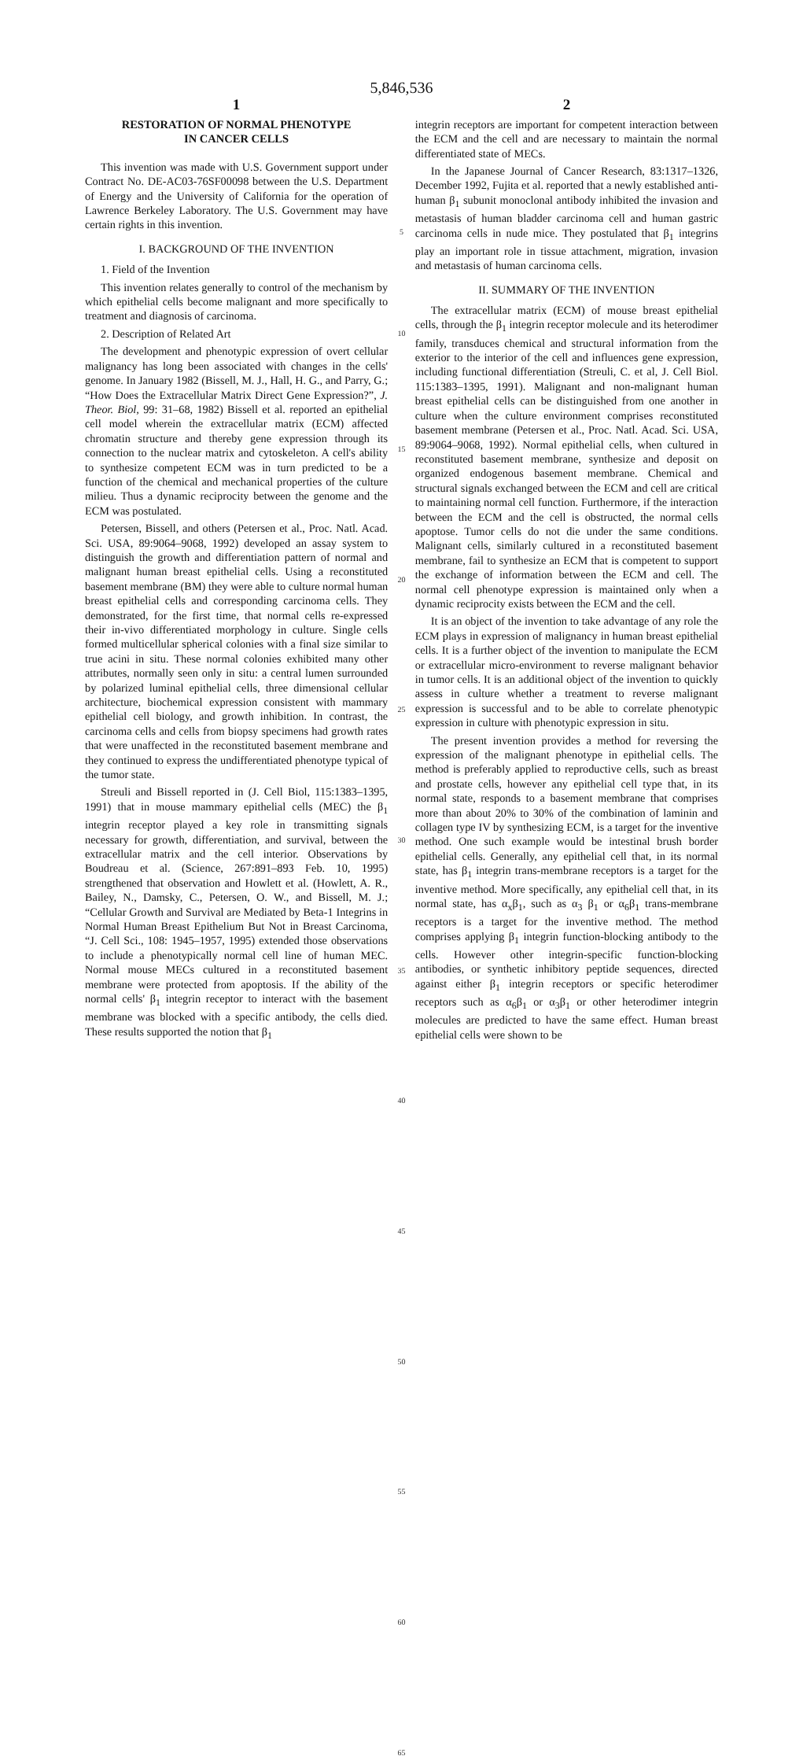5,846,536
1
RESTORATION OF NORMAL PHENOTYPE
IN CANCER CELLS
This invention was made with U.S. Government support under Contract No. DE-AC03-76SF00098 between the U.S. Department of Energy and the University of California for the operation of Lawrence Berkeley Laboratory. The U.S. Government may have certain rights in this invention.
I. BACKGROUND OF THE INVENTION
1. Field of the Invention
This invention relates generally to control of the mechanism by which epithelial cells become malignant and more specifically to treatment and diagnosis of carcinoma.
2. Description of Related Art
The development and phenotypic expression of overt cellular malignancy has long been associated with changes in the cells' genome. In January 1982 (Bissell, M. J., Hall, H. G., and Parry, G.; “How Does the Extracellular Matrix Direct Gene Expression?”, J. Theor. Biol, 99: 31–68, 1982) Bissell et al. reported an epithelial cell model wherein the extracellular matrix (ECM) affected chromatin structure and thereby gene expression through its connection to the nuclear matrix and cytoskeleton. A cell's ability to synthesize competent ECM was in turn predicted to be a function of the chemical and mechanical properties of the culture milieu. Thus a dynamic reciprocity between the genome and the ECM was postulated.
Petersen, Bissell, and others (Petersen et al., Proc. Natl. Acad. Sci. USA, 89:9064–9068, 1992) developed an assay system to distinguish the growth and differentiation pattern of normal and malignant human breast epithelial cells. Using a reconstituted basement membrane (BM) they were able to culture normal human breast epithelial cells and corresponding carcinoma cells. They demonstrated, for the first time, that normal cells re-expressed their in-vivo differentiated morphology in culture. Single cells formed multicellular spherical colonies with a final size similar to true acini in situ. These normal colonies exhibited many other attributes, normally seen only in situ: a central lumen surrounded by polarized luminal epithelial cells, three dimensional cellular architecture, biochemical expression consistent with mammary epithelial cell biology, and growth inhibition. In contrast, the carcinoma cells and cells from biopsy specimens had growth rates that were unaffected in the reconstituted basement membrane and they continued to express the undifferentiated phenotype typical of the tumor state.
Streuli and Bissell reported in (J. Cell Biol, 115:1383–1395, 1991) that in mouse mammary epithelial cells (MEC) the β<sub>1</sub> integrin receptor played a key role in transmitting signals necessary for growth, differentiation, and survival, between the extracellular matrix and the cell interior. Observations by Boudreau et al. (Science, 267:891–893 Feb. 10, 1995) strengthened that observation and Howlett et al. (Howlett, A. R., Bailey, N., Damsky, C., Petersen, O. W., and Bissell, M. J.; “Cellular Growth and Survival are Mediated by Beta-1 Integrins in Normal Human Breast Epithelium But Not in Breast Carcinoma, “J. Cell Sci., 108: 1945–1957, 1995) extended those observations to include a phenotypically normal cell line of human MEC. Normal mouse MECs cultured in a reconstituted basement membrane were protected from apoptosis. If the ability of the normal cells' β<sub>1</sub> integrin receptor to interact with the basement membrane was blocked with a specific antibody, the cells died. These results supported the notion that β<sub>1</sub>
5
10
15
20
25
30
35
40
45
50
55
60
65
2
integrin receptors are important for competent interaction between the ECM and the cell and are necessary to maintain the normal differentiated state of MECs.
In the Japanese Journal of Cancer Research, 83:1317–1326, December 1992, Fujita et al. reported that a newly established anti-human β<sub>1</sub> subunit monoclonal antibody inhibited the invasion and metastasis of human bladder carcinoma cell and human gastric carcinoma cells in nude mice. They postulated that β<sub>1</sub> integrins play an important role in tissue attachment, migration, invasion and metastasis of human carcinoma cells.
II. SUMMARY OF THE INVENTION
The extracellular matrix (ECM) of mouse breast epithelial cells, through the β<sub>1</sub> integrin receptor molecule and its heterodimer family, transduces chemical and structural information from the exterior to the interior of the cell and influences gene expression, including functional differentiation (Streuli, C. et al, J. Cell Biol. 115:1383–1395, 1991). Malignant and non-malignant human breast epithelial cells can be distinguished from one another in culture when the culture environment comprises reconstituted basement membrane (Petersen et al., Proc. Natl. Acad. Sci. USA, 89:9064–9068, 1992). Normal epithelial cells, when cultured in reconstituted basement membrane, synthesize and deposit on organized endogenous basement membrane. Chemical and structural signals exchanged between the ECM and cell are critical to maintaining normal cell function. Furthermore, if the interaction between the ECM and the cell is obstructed, the normal cells apoptose. Tumor cells do not die under the same conditions. Malignant cells, similarly cultured in a reconstituted basement membrane, fail to synthesize an ECM that is competent to support the exchange of information between the ECM and cell. The normal cell phenotype expression is maintained only when a dynamic reciprocity exists between the ECM and the cell.
It is an object of the invention to take advantage of any role the ECM plays in expression of malignancy in human breast epithelial cells. It is a further object of the invention to manipulate the ECM or extracellular micro-environment to reverse malignant behavior in tumor cells. It is an additional object of the invention to quickly assess in culture whether a treatment to reverse malignant expression is successful and to be able to correlate phenotypic expression in culture with phenotypic expression in situ.
The present invention provides a method for reversing the expression of the malignant phenotype in epithelial cells. The method is preferably applied to reproductive cells, such as breast and prostate cells, however any epithelial cell type that, in its normal state, responds to a basement membrane that comprises more than about 20% to 30% of the combination of laminin and collagen type IV by synthesizing ECM, is a target for the inventive method. One such example would be intestinal brush border epithelial cells. Generally, any epithelial cell that, in its normal state, has β<sub>1</sub> integrin trans-membrane receptors is a target for the inventive method. More specifically, any epithelial cell that, in its normal state, has α<sub>x</sub>β<sub>1</sub>, such as α<sub>3</sub> β<sub>1</sub> or α<sub>6</sub>β<sub>1</sub> trans-membrane receptors is a target for the inventive method. The method comprises applying β<sub>1</sub> integrin function-blocking antibody to the cells. However other integrin-specific function-blocking antibodies, or synthetic inhibitory peptide sequences, directed against either β<sub>1</sub> integrin receptors or specific heterodimer receptors such as α<sub>6</sub>β<sub>1</sub> or α<sub>3</sub>β<sub>1</sub> or other heterodimer integrin molecules are predicted to have the same effect. Human breast epithelial cells were shown to be